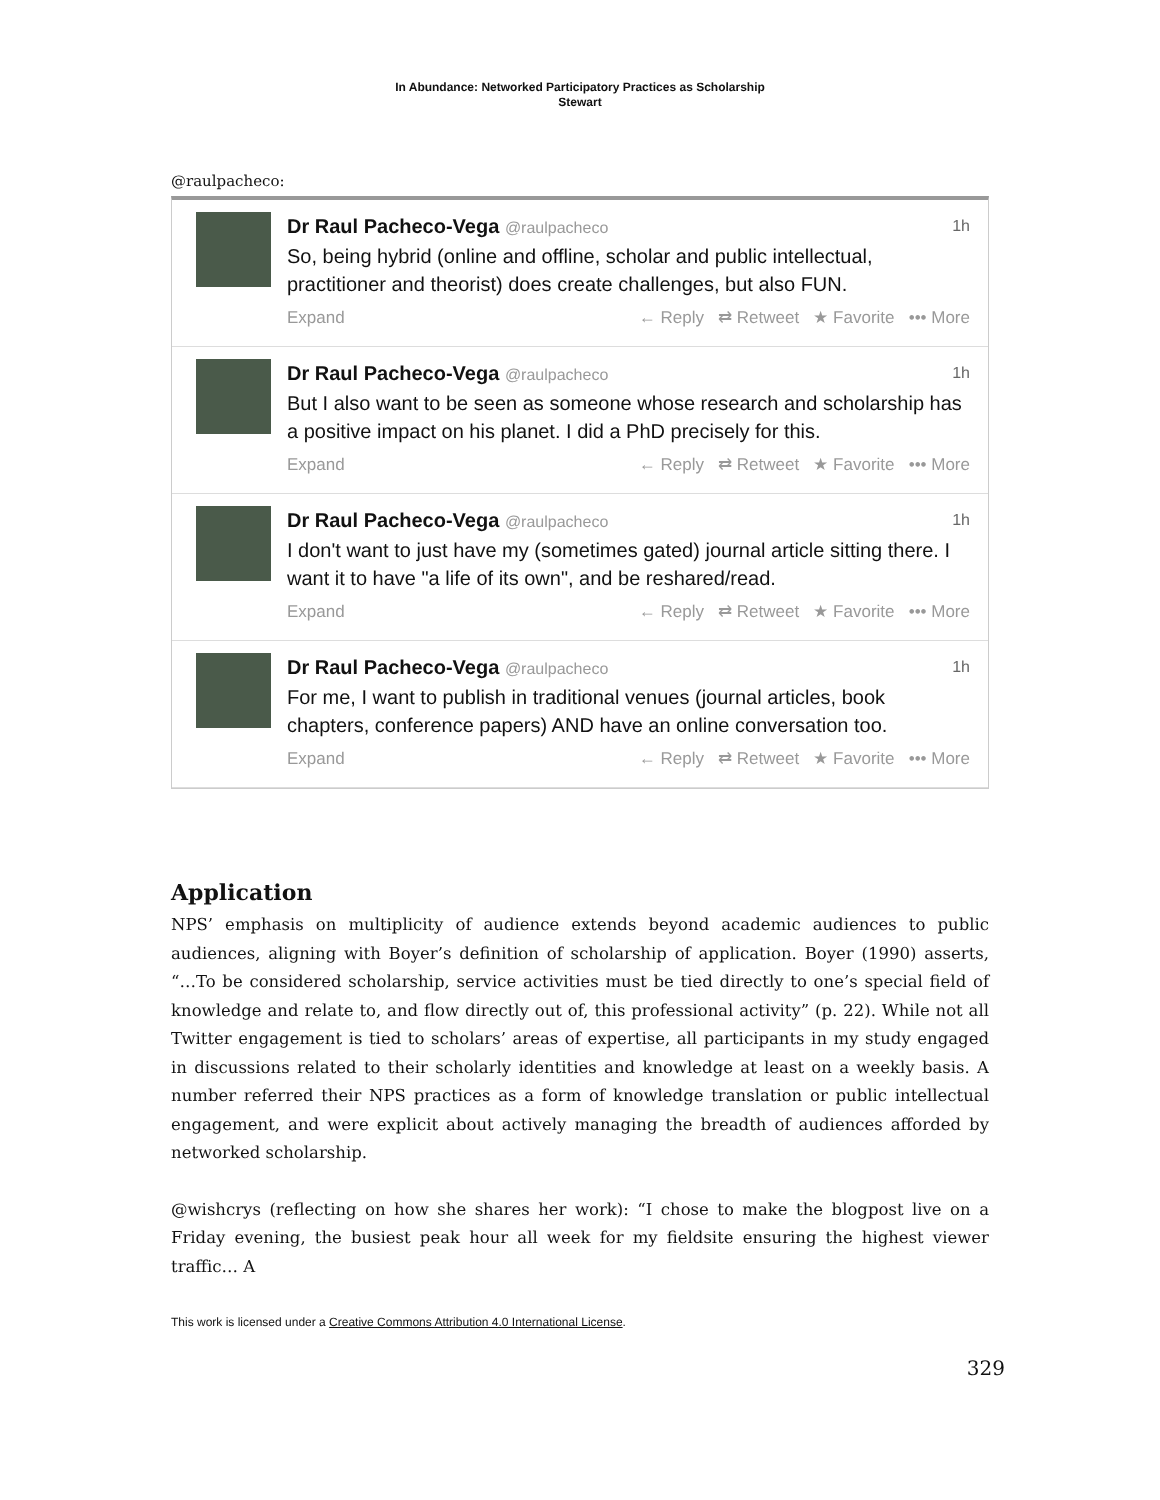In Abundance: Networked Participatory Practices as Scholarship
Stewart
@raulpacheco:
Dr Raul Pacheco-Vega @raulpacheco 1h
So, being hybrid (online and offline, scholar and public intellectual, practitioner and theorist) does create challenges, but also FUN.
Expand ← Reply ⇄ Retweet ★ Favorite ••• More
Dr Raul Pacheco-Vega @raulpacheco 1h
But I also want to be seen as someone whose research and scholarship has a positive impact on his planet. I did a PhD precisely for this.
Expand ← Reply ⇄ Retweet ★ Favorite ••• More
Dr Raul Pacheco-Vega @raulpacheco 1h
I don't want to just have my (sometimes gated) journal article sitting there. I want it to have "a life of its own", and be reshared/read.
Expand ← Reply ⇄ Retweet ★ Favorite ••• More
Dr Raul Pacheco-Vega @raulpacheco 1h
For me, I want to publish in traditional venues (journal articles, book chapters, conference papers) AND have an online conversation too.
Expand ← Reply ⇄ Retweet ★ Favorite ••• More
Application
NPS’ emphasis on multiplicity of audience extends beyond academic audiences to public audiences, aligning with Boyer’s definition of scholarship of application. Boyer (1990) asserts, “…To be considered scholarship, service activities must be tied directly to one’s special field of knowledge and relate to, and flow directly out of, this professional activity” (p. 22). While not all Twitter engagement is tied to scholars’ areas of expertise, all participants in my study engaged in discussions related to their scholarly identities and knowledge at least on a weekly basis. A number referred their NPS practices as a form of knowledge translation or public intellectual engagement, and were explicit about actively managing the breadth of audiences afforded by networked scholarship.
@wishcrys (reflecting on how she shares her work): “I chose to make the blogpost live on a Friday evening, the busiest peak hour all week for my fieldsite ensuring the highest viewer traffic… A
This work is licensed under a Creative Commons Attribution 4.0 International License.
329